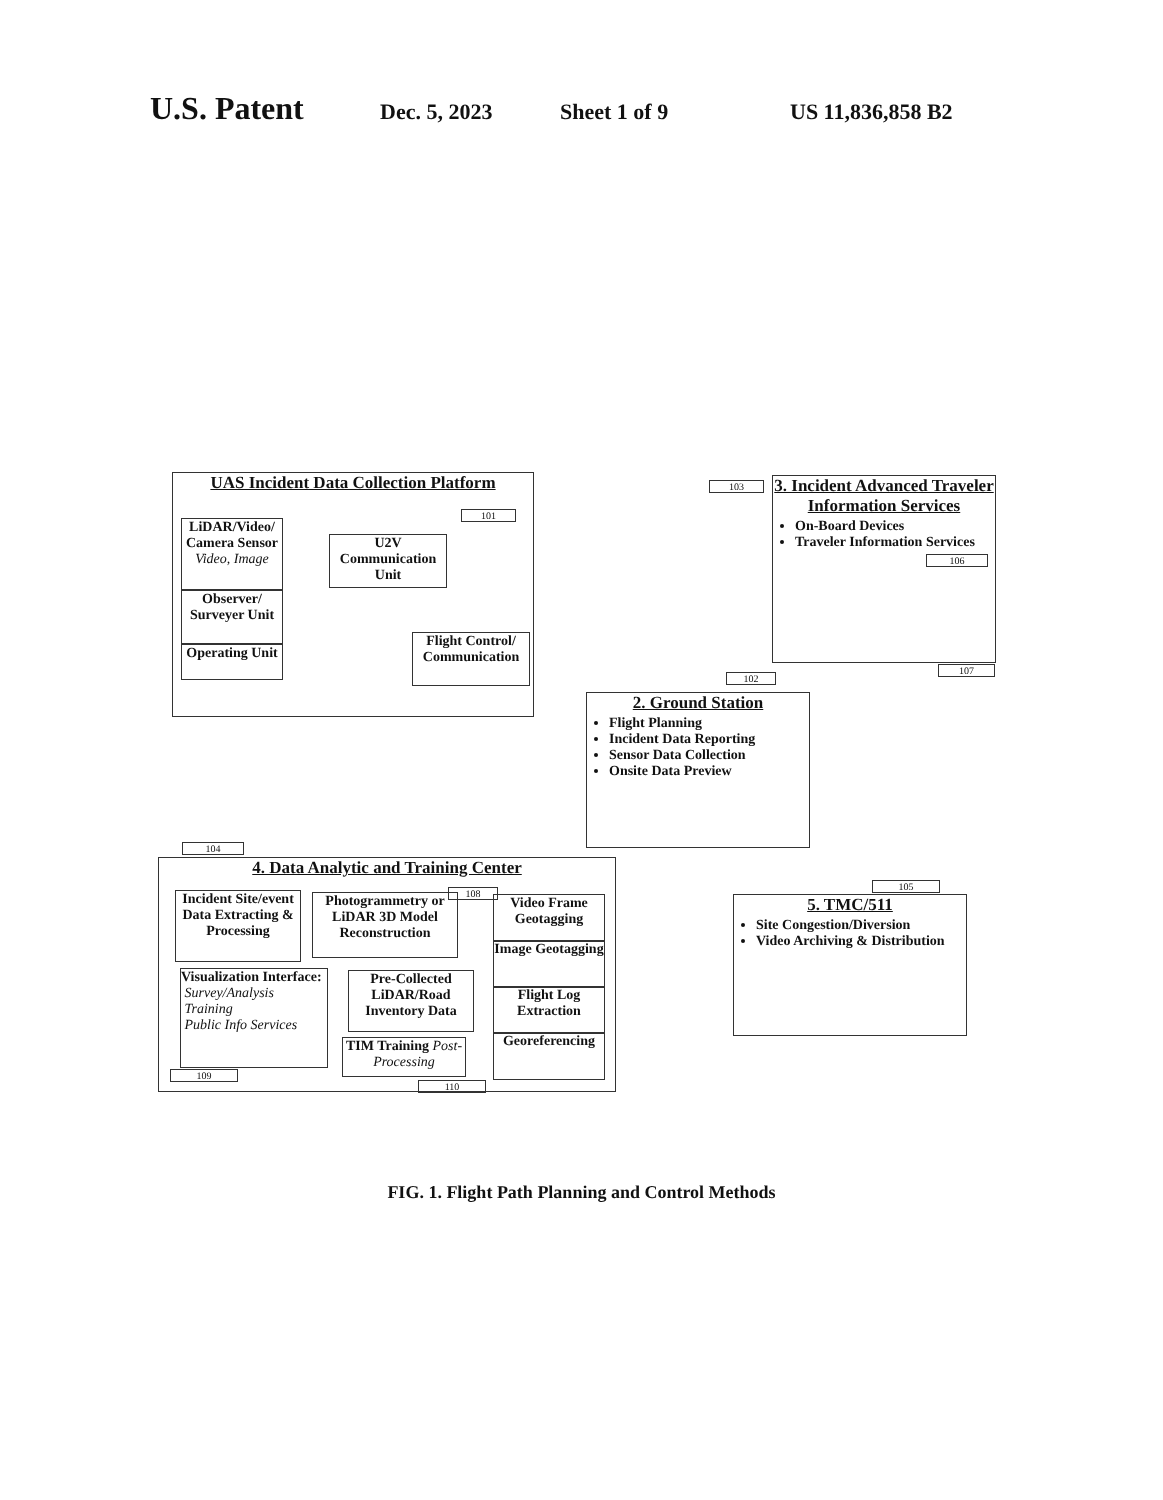U.S. Patent Dec. 5, 2023 Sheet 1 of 9 US 11,836,858 B2
UAS Incident Data Collection Platform
101
LiDAR/Video/ Camera Sensor Video, Image
Observer/ Surveyer Unit
Operating Unit
U2V Communication Unit
Flight Control/ Communication
103
3. Incident Advanced Traveler Information Services
On-Board Devices
Traveler Information Services
106
107
102
2. Ground Station
Flight Planning
Incident Data Reporting
Sensor Data Collection
Onsite Data Preview
104
4. Data Analytic and Training Center
Incident Site/event Data Extracting & Processing
Photogrammetry or LiDAR 3D Model Reconstruction
108
Video Frame Geotagging
Image Geotagging
Flight Log Extraction
Georeferencing
Visualization Interface:
Survey/Analysis
Training
Public Info Services
Pre-Collected LiDAR/Road Inventory Data
TIM Training Post-Processing
109
110
105
5. TMC/511
Site Congestion/Diversion
Video Archiving & Distribution
FIG. 1. Flight Path Planning and Control Methods